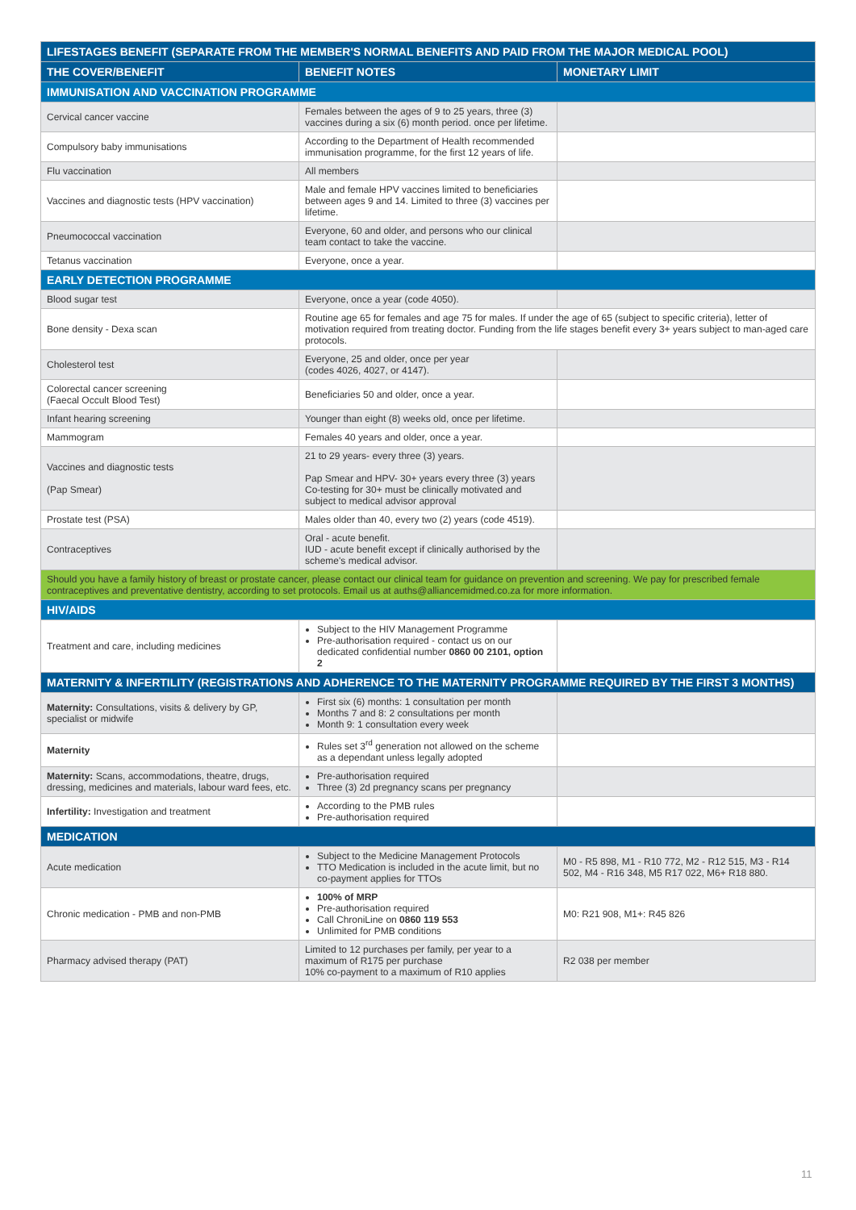| LIFESTAGES BENEFIT (SEPARATE FROM THE MEMBER'S NORMAL BENEFITS AND PAID FROM THE MAJOR MEDICAL POOL) | | |
| --- | --- | --- |
| THE COVER/BENEFIT | BENEFIT NOTES | MONETARY LIMIT |
| IMMUNISATION AND VACCINATION PROGRAMME | | |
| Cervical cancer vaccine | Females between the ages of 9 to 25 years, three (3) vaccines during a six (6) month period. once per lifetime. | |
| Compulsory baby immunisations | According to the Department of Health recommended immunisation programme, for the first 12 years of life. | |
| Flu vaccination | All members | |
| Vaccines and diagnostic tests (HPV vaccination) | Male and female HPV vaccines limited to beneficiaries between ages 9 and 14. Limited to three (3) vaccines per lifetime. | |
| Pneumococcal vaccination | Everyone, 60 and older, and persons who our clinical team contact to take the vaccine. | |
| Tetanus vaccination | Everyone, once a year. | |
| EARLY DETECTION PROGRAMME | | |
| Blood sugar test | Everyone, once a year (code 4050). | |
| Bone density - Dexa scan | Routine age 65 for females and age 75 for males. If under the age of 65 (subject to specific criteria), letter of motivation required from treating doctor. Funding from the life stages benefit every 3+ years subject to man-aged care protocols. | |
| Cholesterol test | Everyone, 25 and older, once per year (codes 4026, 4027, or 4147). | |
| Colorectal cancer screening (Faecal Occult Blood Test) | Beneficiaries 50 and older, once a year. | |
| Infant hearing screening | Younger than eight (8) weeks old, once per lifetime. | |
| Mammogram | Females 40 years and older, once a year. | |
| Vaccines and diagnostic tests (Pap Smear) | 21 to 29 years- every three (3) years. Pap Smear and HPV- 30+ years every three (3) years Co-testing for 30+ must be clinically motivated and subject to medical advisor approval | |
| Prostate test (PSA) | Males older than 40, every two (2) years (code 4519). | |
| Contraceptives | Oral - acute benefit. IUD - acute benefit except if clinically authorised by the scheme's medical advisor. | |
| Should you have a family history of breast or prostate cancer, please contact our clinical team for guidance on prevention and screening. We pay for prescribed female contraceptives and preventative dentistry, according to set protocols. Email us at auths@alliancemidmed.co.za for more information. | | |
| HIV/AIDS | | |
| Treatment and care, including medicines | Subject to the HIV Management Programme Pre-authorisation required - contact us on our dedicated confidential number 0860 00 2101, option 2 | |
| MATERNITY & INFERTILITY (REGISTRATIONS AND ADHERENCE TO THE MATERNITY PROGRAMME REQUIRED BY THE FIRST 3 MONTHS) | | |
| Maternity: Consultations, visits & delivery by GP, specialist or midwife | First six (6) months: 1 consultation per month Months 7 and 8: 2 consultations per month Month 9: 1 consultation every week | |
| Maternity | Rules set 3<sup>rd</sup> generation not allowed on the scheme as a dependant unless legally adopted | |
| Maternity: Scans, accommodations, theatre, drugs, dressing, medicines and materials, labour ward fees, etc. | Pre-authorisation required Three (3) 2d pregnancy scans per pregnancy | |
| Infertility: Investigation and treatment | According to the PMB rules Pre-authorisation required | |
| MEDICATION | | |
| Acute medication | Subject to the Medicine Management Protocols TTO Medication is included in the acute limit, but no co-payment applies for TTOs | M0 - R5 898, M1 - R10 772, M2 - R12 515, M3 - R14 502, M4 - R16 348, M5 R17 022, M6+ R18 880. |
| Chronic medication - PMB and non-PMB | 100% of MRP Pre-authorisation required Call ChroniLine on 0860 119 553 Unlimited for PMB conditions | M0: R21 908, M1+: R45 826 |
| Pharmacy advised therapy (PAT) | Limited to 12 purchases per family, per year to a maximum of R175 per purchase 10% co-payment to a maximum of R10 applies | R2 038 per member |
11